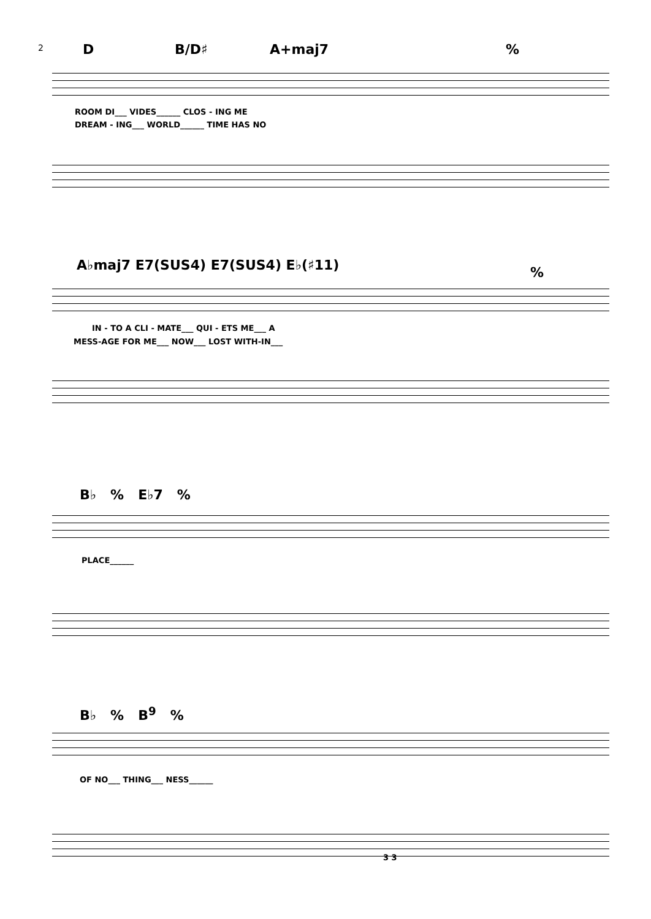2
D B/D♯ A+maj7 %
ROOM DI___ VIDES______ CLOS - ING ME
DREAM - ING___ WORLD______ TIME HAS NO
A♭maj7 E7(SUS4) E7(SUS4) E♭(♯11)
%
IN - TO A CLI - MATE___ QUI - ETS ME___ A
MESS-AGE FOR ME___ NOW___ LOST WITH-IN___
B♭ % E♭7 %
PLACE______
B♭ % B<sup>9</sup> %
OF NO___ THING___ NESS______
3 3